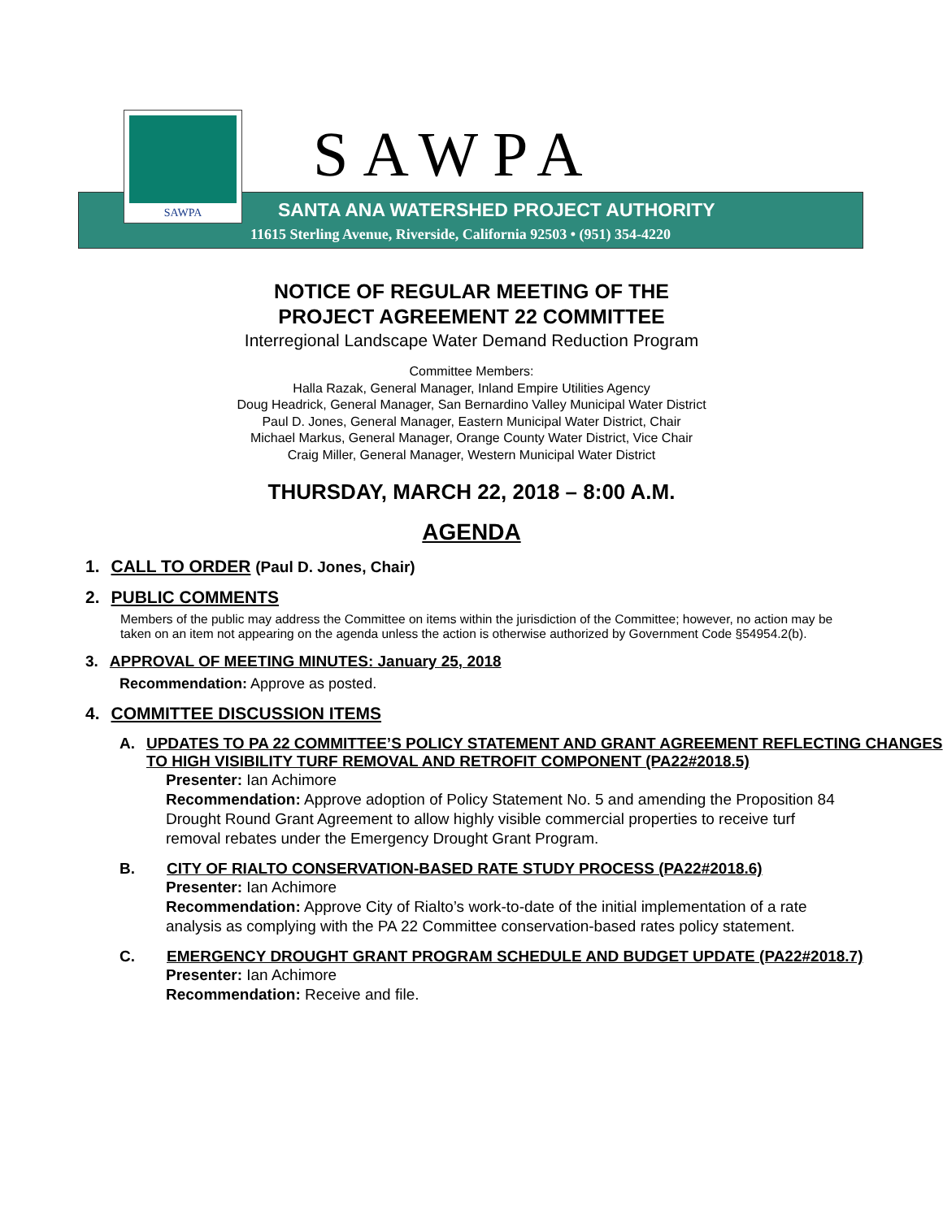SAWPA
SAWPA
SANTA ANA WATERSHED PROJECT AUTHORITY
11615 Sterling Avenue, Riverside, California 92503 • (951) 354-4220
NOTICE OF REGULAR MEETING OF THE
PROJECT AGREEMENT 22 COMMITTEE
Interregional Landscape Water Demand Reduction Program
Committee Members:
Halla Razak, General Manager, Inland Empire Utilities Agency
Doug Headrick, General Manager, San Bernardino Valley Municipal Water District
Paul D. Jones, General Manager, Eastern Municipal Water District, Chair
Michael Markus, General Manager, Orange County Water District, Vice Chair
Craig Miller, General Manager, Western Municipal Water District
THURSDAY, MARCH 22, 2018 – 8:00 A.M.
AGENDA
1. CALL TO ORDER (Paul D. Jones, Chair)
2. PUBLIC COMMENTS
Members of the public may address the Committee on items within the jurisdiction of the Committee; however, no action may be taken on an item not appearing on the agenda unless the action is otherwise authorized by Government Code §54954.2(b).
3. APPROVAL OF MEETING MINUTES: January 25, 2018
Recommendation: Approve as posted.
4. COMMITTEE DISCUSSION ITEMS
A. UPDATES TO PA 22 COMMITTEE’S POLICY STATEMENT AND GRANT AGREEMENT REFLECTING CHANGES TO HIGH VISIBILITY TURF REMOVAL AND RETROFIT COMPONENT (PA22#2018.5)
Presenter: Ian Achimore
Recommendation: Approve adoption of Policy Statement No. 5 and amending the Proposition 84 Drought Round Grant Agreement to allow highly visible commercial properties to receive turf removal rebates under the Emergency Drought Grant Program.
B. CITY OF RIALTO CONSERVATION-BASED RATE STUDY PROCESS (PA22#2018.6)
Presenter: Ian Achimore
Recommendation: Approve City of Rialto’s work-to-date of the initial implementation of a rate analysis as complying with the PA 22 Committee conservation-based rates policy statement.
C. EMERGENCY DROUGHT GRANT PROGRAM SCHEDULE AND BUDGET UPDATE (PA22#2018.7)
Presenter: Ian Achimore
Recommendation: Receive and file.